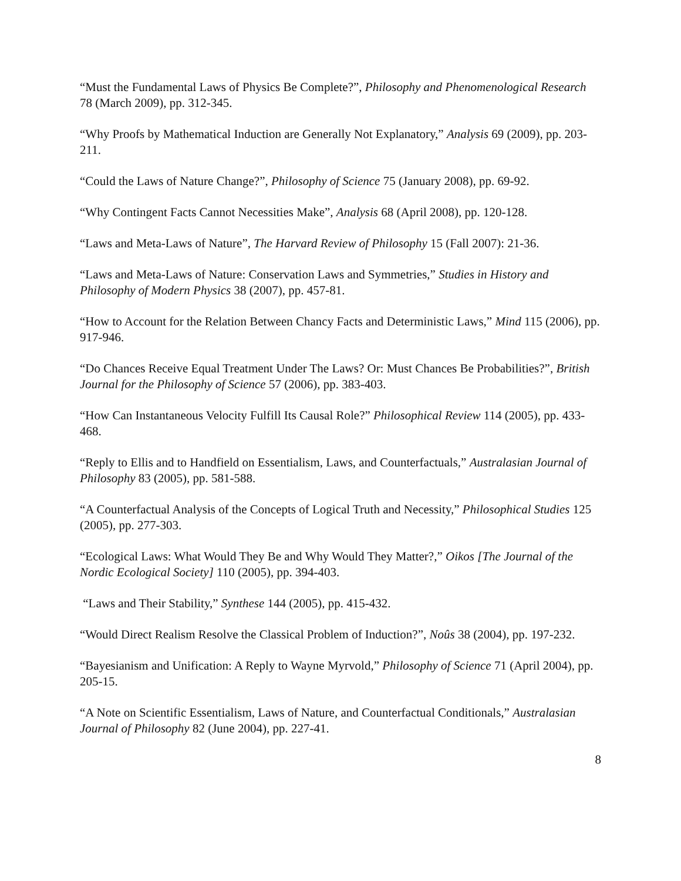“Must the Fundamental Laws of Physics Be Complete?”, Philosophy and Phenomenological Research 78 (March 2009), pp. 312-345.
“Why Proofs by Mathematical Induction are Generally Not Explanatory,” Analysis 69 (2009), pp. 203-211.
“Could the Laws of Nature Change?”, Philosophy of Science 75 (January 2008), pp. 69-92.
“Why Contingent Facts Cannot Necessities Make”, Analysis 68 (April 2008), pp. 120-128.
“Laws and Meta-Laws of Nature”, The Harvard Review of Philosophy 15 (Fall 2007): 21-36.
“Laws and Meta-Laws of Nature: Conservation Laws and Symmetries,” Studies in History and Philosophy of Modern Physics 38 (2007), pp. 457-81.
“How to Account for the Relation Between Chancy Facts and Deterministic Laws,” Mind 115 (2006), pp. 917-946.
“Do Chances Receive Equal Treatment Under The Laws? Or: Must Chances Be Probabilities?”, British Journal for the Philosophy of Science 57 (2006), pp. 383-403.
“How Can Instantaneous Velocity Fulfill Its Causal Role?” Philosophical Review 114 (2005), pp. 433-468.
“Reply to Ellis and to Handfield on Essentialism, Laws, and Counterfactuals,” Australasian Journal of Philosophy 83 (2005), pp. 581-588.
“A Counterfactual Analysis of the Concepts of Logical Truth and Necessity,” Philosophical Studies 125 (2005), pp. 277-303.
“Ecological Laws: What Would They Be and Why Would They Matter?,” Oikos [The Journal of the Nordic Ecological Society] 110 (2005), pp. 394-403.
“Laws and Their Stability,” Synthese 144 (2005), pp. 415-432.
“Would Direct Realism Resolve the Classical Problem of Induction?”, Noûs 38 (2004), pp. 197-232.
“Bayesianism and Unification: A Reply to Wayne Myrvold,” Philosophy of Science 71 (April 2004), pp. 205-15.
“A Note on Scientific Essentialism, Laws of Nature, and Counterfactual Conditionals,” Australasian Journal of Philosophy 82 (June 2004), pp. 227-41.
8